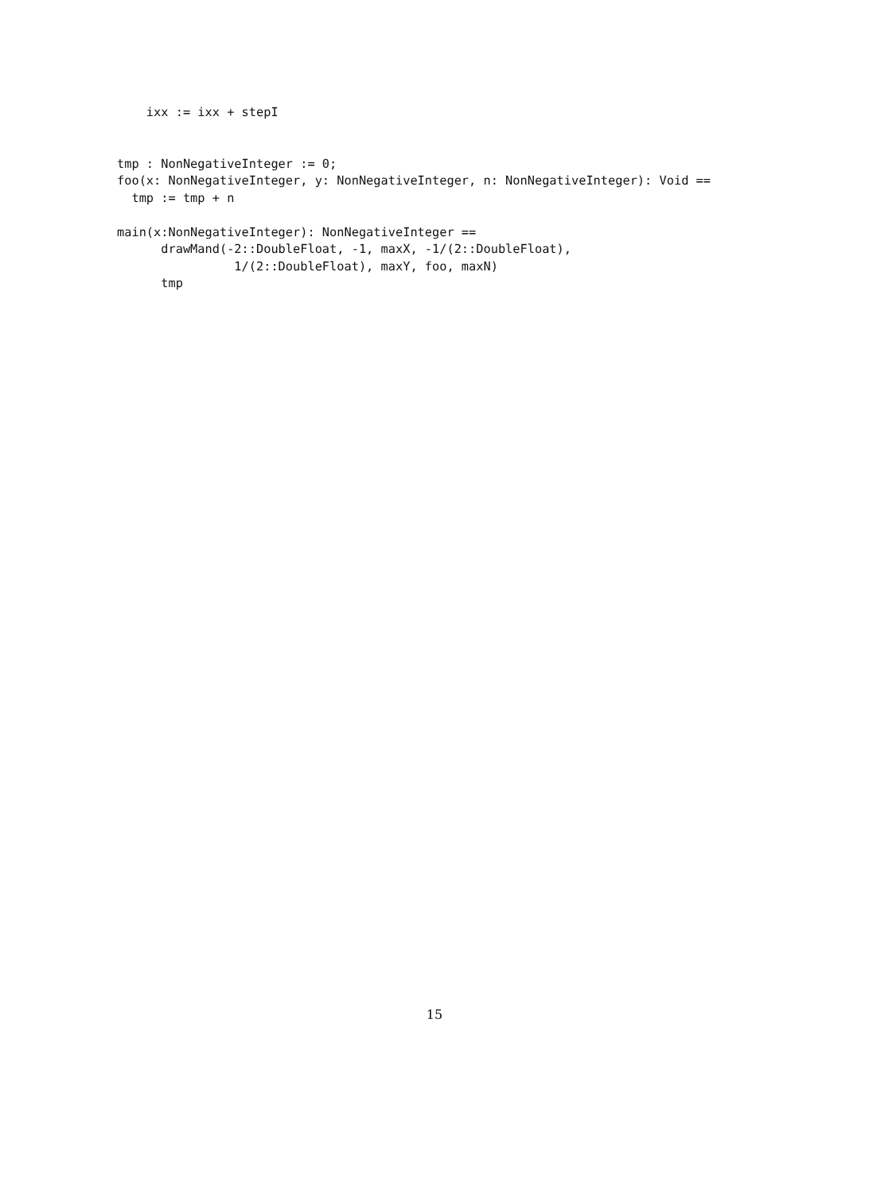ixx := ixx + stepI


tmp : NonNegativeInteger := 0;
foo(x: NonNegativeInteger, y: NonNegativeInteger, n: NonNegativeInteger): Void ==
  tmp := tmp + n

main(x:NonNegativeInteger): NonNegativeInteger ==
      drawMand(-2::DoubleFloat, -1, maxX, -1/(2::DoubleFloat),
                1/(2::DoubleFloat), maxY, foo, maxN)
      tmp
15